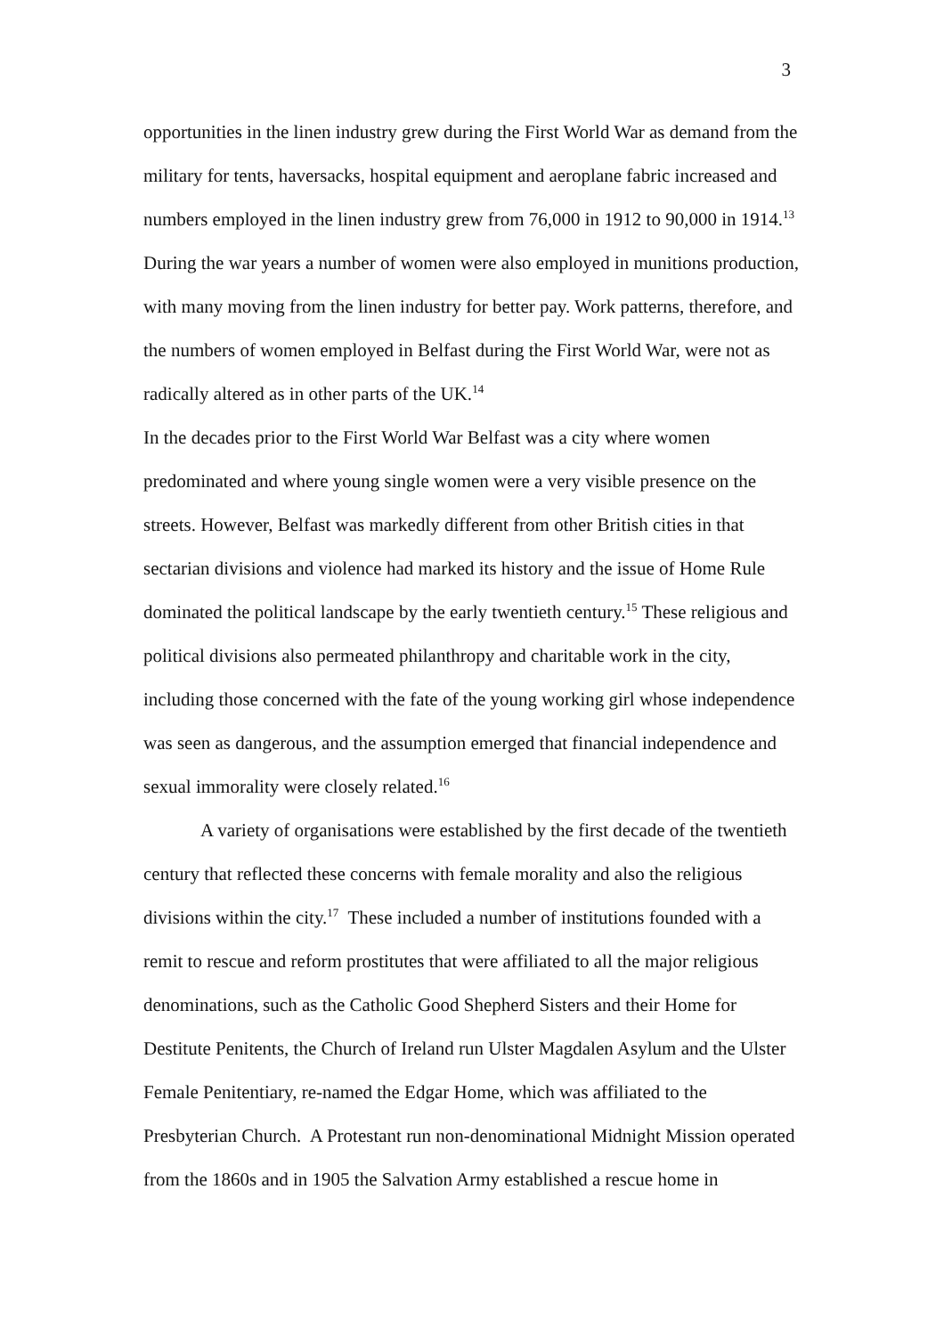3
opportunities in the linen industry grew during the First World War as demand from the military for tents, haversacks, hospital equipment and aeroplane fabric increased and numbers employed in the linen industry grew from 76,000 in 1912 to 90,000 in 1914.<sup>13</sup> During the war years a number of women were also employed in munitions production, with many moving from the linen industry for better pay. Work patterns, therefore, and the numbers of women employed in Belfast during the First World War, were not as radically altered as in other parts of the UK.<sup>14</sup>
In the decades prior to the First World War Belfast was a city where women predominated and where young single women were a very visible presence on the streets. However, Belfast was markedly different from other British cities in that sectarian divisions and violence had marked its history and the issue of Home Rule dominated the political landscape by the early twentieth century.<sup>15</sup> These religious and political divisions also permeated philanthropy and charitable work in the city, including those concerned with the fate of the young working girl whose independence was seen as dangerous, and the assumption emerged that financial independence and sexual immorality were closely related.<sup>16</sup>
A variety of organisations were established by the first decade of the twentieth century that reflected these concerns with female morality and also the religious divisions within the city.<sup>17</sup> These included a number of institutions founded with a remit to rescue and reform prostitutes that were affiliated to all the major religious denominations, such as the Catholic Good Shepherd Sisters and their Home for Destitute Penitents, the Church of Ireland run Ulster Magdalen Asylum and the Ulster Female Penitentiary, re-named the Edgar Home, which was affiliated to the Presbyterian Church. A Protestant run non-denominational Midnight Mission operated from the 1860s and in 1905 the Salvation Army established a rescue home in